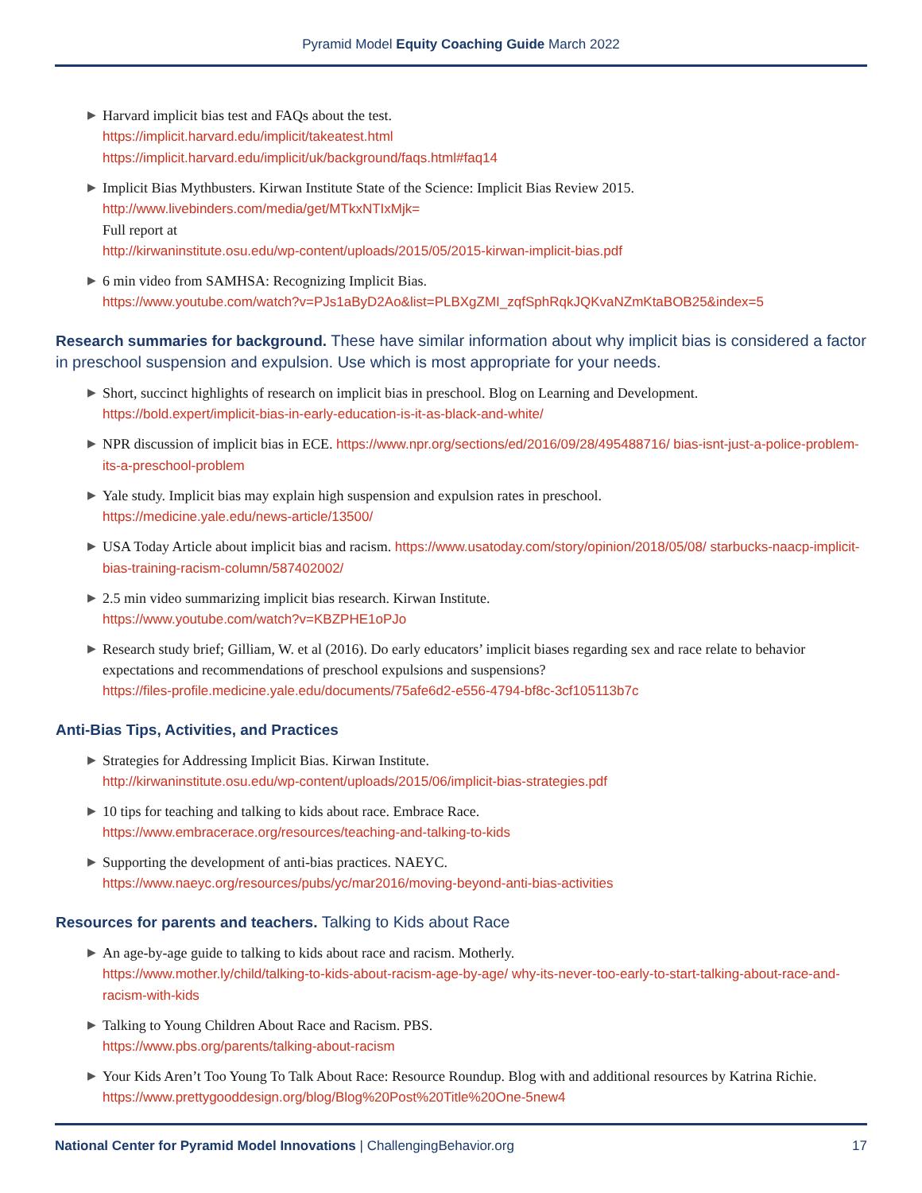Pyramid Model Equity Coaching Guide March 2022
▶ Harvard implicit bias test and FAQs about the test.
https://implicit.harvard.edu/implicit/takeatest.html
https://implicit.harvard.edu/implicit/uk/background/faqs.html#faq14
▶ Implicit Bias Mythbusters. Kirwan Institute State of the Science: Implicit Bias Review 2015.
http://www.livebinders.com/media/get/MTkxNTIxMjk=
Full report at
http://kirwaninstitute.osu.edu/wp-content/uploads/2015/05/2015-kirwan-implicit-bias.pdf
▶ 6 min video from SAMHSA: Recognizing Implicit Bias.
https://www.youtube.com/watch?v=PJs1aByD2Ao&list=PLBXgZMI_zqfSphRqkJQKvaNZmKtaBOB25&index=5
Research summaries for background. These have similar information about why implicit bias is considered a factor in preschool suspension and expulsion. Use which is most appropriate for your needs.
▶ Short, succinct highlights of research on implicit bias in preschool. Blog on Learning and Development.
https://bold.expert/implicit-bias-in-early-education-is-it-as-black-and-white/
▶ NPR discussion of implicit bias in ECE. https://www.npr.org/sections/ed/2016/09/28/495488716/ bias-isnt-just-a-police-problem-its-a-preschool-problem
▶ Yale study. Implicit bias may explain high suspension and expulsion rates in preschool.
https://medicine.yale.edu/news-article/13500/
▶ USA Today Article about implicit bias and racism. https://www.usatoday.com/story/opinion/2018/05/08/ starbucks-naacp-implicit-bias-training-racism-column/587402002/
▶ 2.5 min video summarizing implicit bias research. Kirwan Institute.
https://www.youtube.com/watch?v=KBZPHE1oPJo
▶ Research study brief; Gilliam, W. et al (2016). Do early educators’ implicit biases regarding sex and race relate to behavior expectations and recommendations of preschool expulsions and suspensions?
https://files-profile.medicine.yale.edu/documents/75afe6d2-e556-4794-bf8c-3cf105113b7c
Anti-Bias Tips, Activities, and Practices
▶ Strategies for Addressing Implicit Bias. Kirwan Institute.
http://kirwaninstitute.osu.edu/wp-content/uploads/2015/06/implicit-bias-strategies.pdf
▶ 10 tips for teaching and talking to kids about race. Embrace Race.
https://www.embracerace.org/resources/teaching-and-talking-to-kids
▶ Supporting the development of anti-bias practices. NAEYC.
https://www.naeyc.org/resources/pubs/yc/mar2016/moving-beyond-anti-bias-activities
Resources for parents and teachers. Talking to Kids about Race
▶ An age-by-age guide to talking to kids about race and racism. Motherly.
https://www.mother.ly/child/talking-to-kids-about-racism-age-by-age/ why-its-never-too-early-to-start-talking-about-race-and-racism-with-kids
▶ Talking to Young Children About Race and Racism. PBS.
https://www.pbs.org/parents/talking-about-racism
▶ Your Kids Aren’t Too Young To Talk About Race: Resource Roundup. Blog with and additional resources by Katrina Richie.
https://www.prettygooddesign.org/blog/Blog%20Post%20Title%20One-5new4
National Center for Pyramid Model Innovations | ChallengingBehavior.org 17